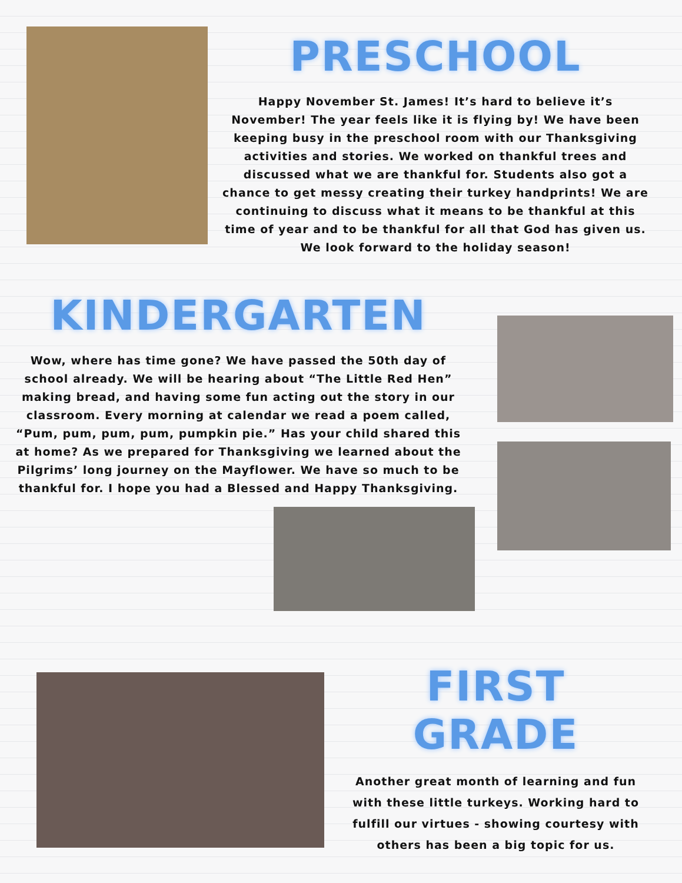PRESCHOOL
Happy November St. James! It’s hard to believe it’s November! The year feels like it is flying by! We have been keeping busy in the preschool room with our Thanksgiving activities and stories. We worked on thankful trees and discussed what we are thankful for. Students also got a chance to get messy creating their turkey handprints! We are continuing to discuss what it means to be thankful at this time of year and to be thankful for all that God has given us. We look forward to the holiday season!
KINDERGARTEN
Wow, where has time gone? We have passed the 50th day of school already. We will be hearing about “The Little Red Hen” making bread, and having some fun acting out the story in our classroom. Every morning at calendar we read a poem called, “Pum, pum, pum, pum, pumpkin pie.” Has your child shared this at home? As we prepared for Thanksgiving we learned about the Pilgrims’ long journey on the Mayflower. We have so much to be thankful for. I hope you had a Blessed and Happy Thanksgiving.
FIRST GRADE
Another great month of learning and fun with these little turkeys. Working hard to fulfill our virtues - showing courtesy with others has been a big topic for us.